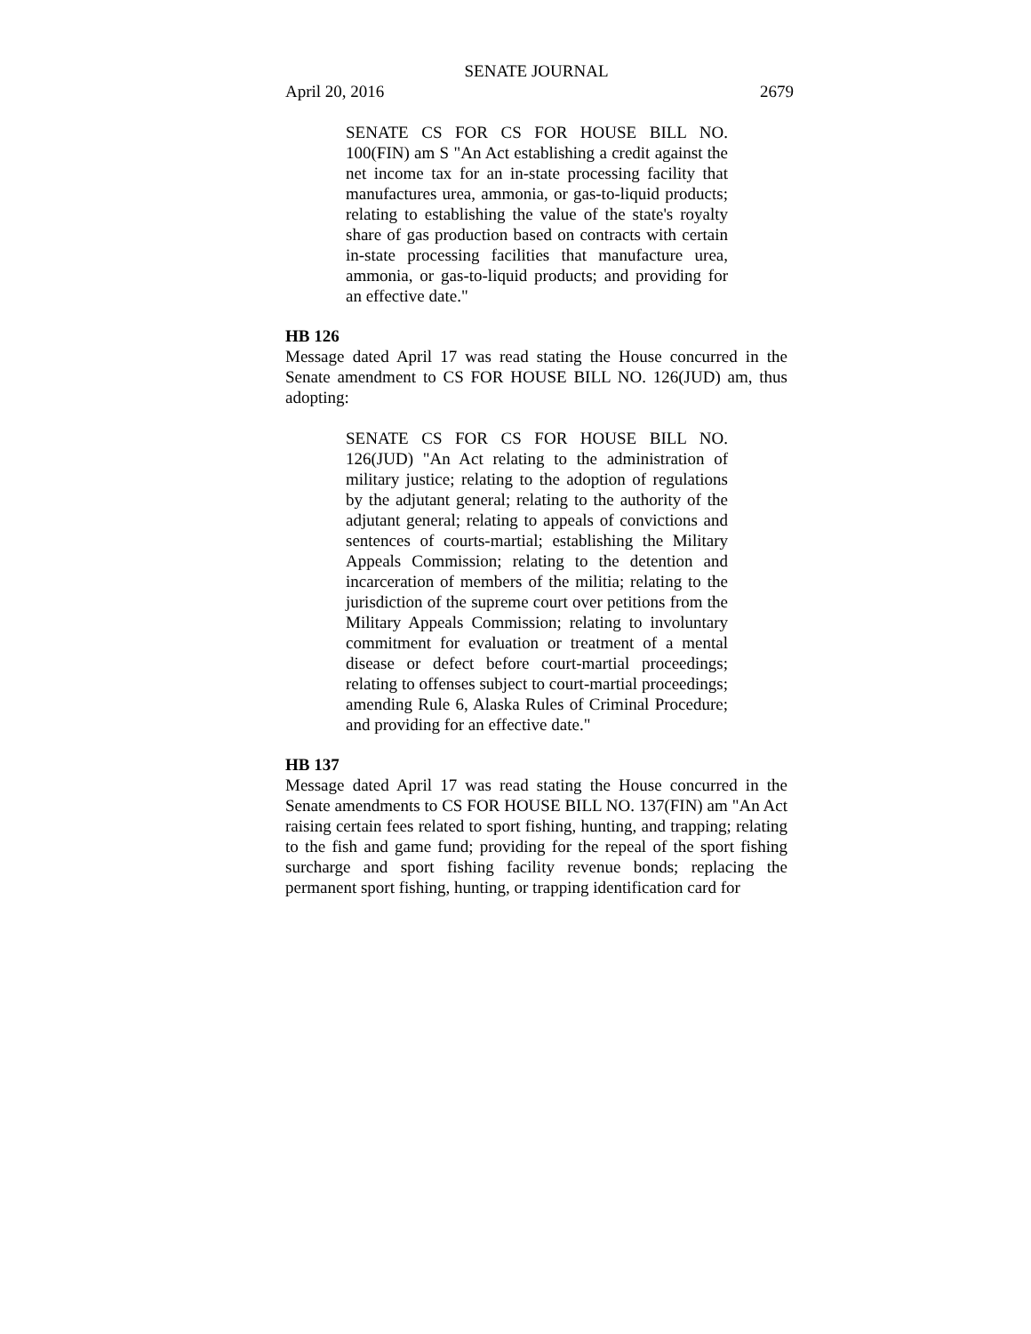SENATE JOURNAL
April 20, 2016 2679
SENATE CS FOR CS FOR HOUSE BILL NO. 100(FIN) am S "An Act establishing a credit against the net income tax for an in-state processing facility that manufactures urea, ammonia, or gas-to-liquid products; relating to establishing the value of the state's royalty share of gas production based on contracts with certain in-state processing facilities that manufacture urea, ammonia, or gas-to-liquid products; and providing for an effective date."
HB 126
Message dated April 17 was read stating the House concurred in the Senate amendment to CS FOR HOUSE BILL NO. 126(JUD) am, thus adopting:
SENATE CS FOR CS FOR HOUSE BILL NO. 126(JUD) "An Act relating to the administration of military justice; relating to the adoption of regulations by the adjutant general; relating to the authority of the adjutant general; relating to appeals of convictions and sentences of courts-martial; establishing the Military Appeals Commission; relating to the detention and incarceration of members of the militia; relating to the jurisdiction of the supreme court over petitions from the Military Appeals Commission; relating to involuntary commitment for evaluation or treatment of a mental disease or defect before court-martial proceedings; relating to offenses subject to court-martial proceedings; amending Rule 6, Alaska Rules of Criminal Procedure; and providing for an effective date."
HB 137
Message dated April 17 was read stating the House concurred in the Senate amendments to CS FOR HOUSE BILL NO. 137(FIN) am "An Act raising certain fees related to sport fishing, hunting, and trapping; relating to the fish and game fund; providing for the repeal of the sport fishing surcharge and sport fishing facility revenue bonds; replacing the permanent sport fishing, hunting, or trapping identification card for